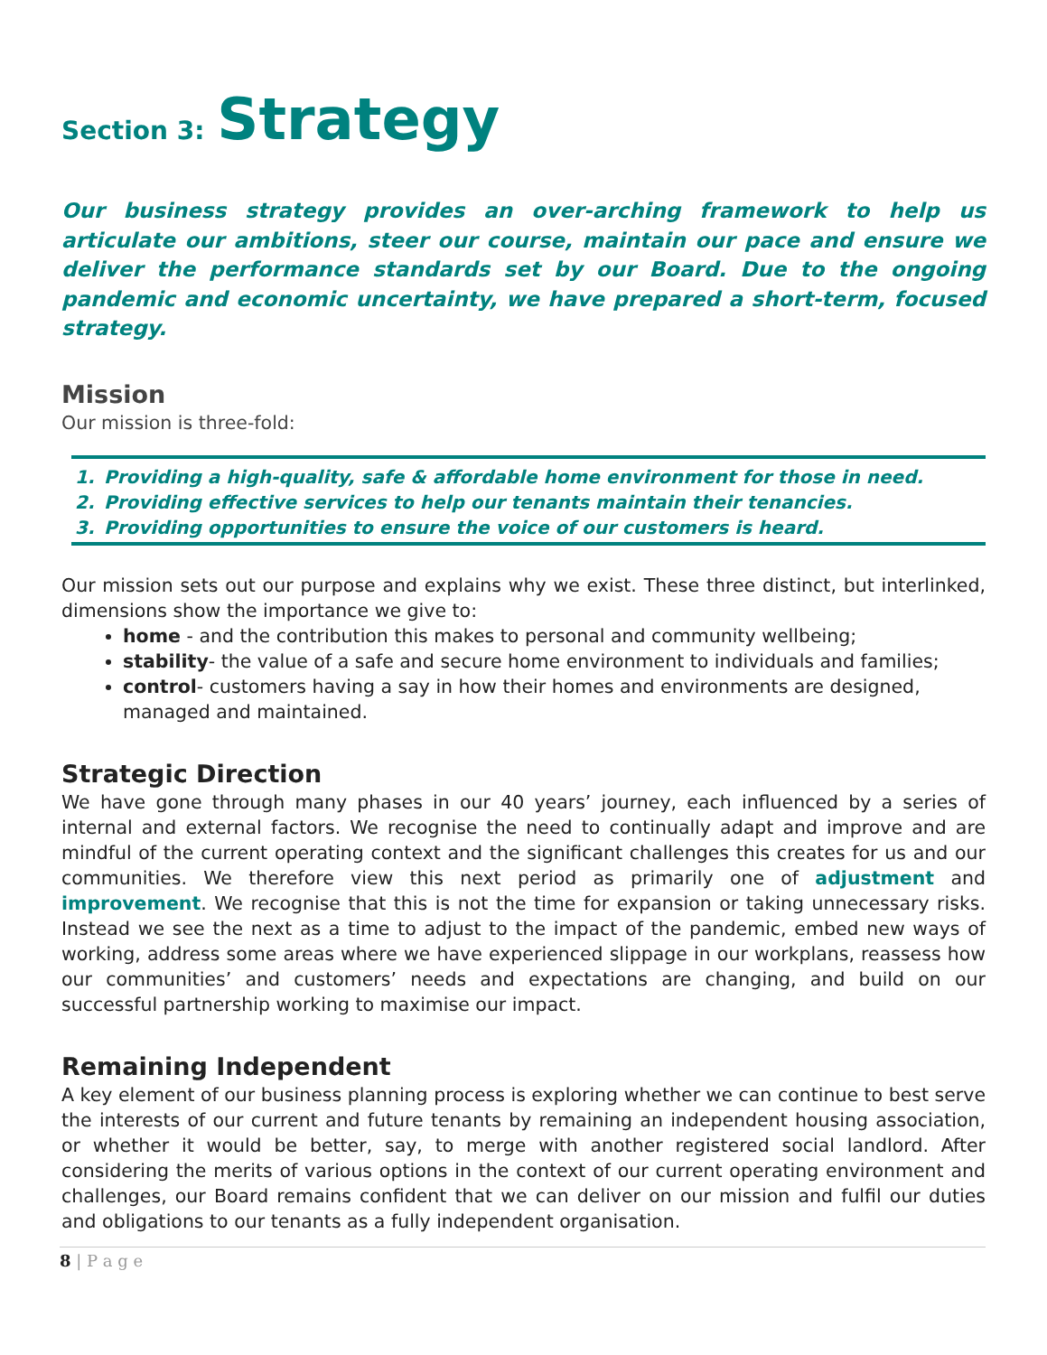Section 3: Strategy
Our business strategy provides an over-arching framework to help us articulate our ambitions, steer our course, maintain our pace and ensure we deliver the performance standards set by our Board. Due to the ongoing pandemic and economic uncertainty, we have prepared a short-term, focused strategy.
Mission
Our mission is three-fold:
1. Providing a high-quality, safe & affordable home environment for those in need.
2. Providing effective services to help our tenants maintain their tenancies.
3. Providing opportunities to ensure the voice of our customers is heard.
Our mission sets out our purpose and explains why we exist. These three distinct, but interlinked, dimensions show the importance we give to:
home - and the contribution this makes to personal and community wellbeing;
stability- the value of a safe and secure home environment to individuals and families;
control- customers having a say in how their homes and environments are designed, managed and maintained.
Strategic Direction
We have gone through many phases in our 40 years’ journey, each influenced by a series of internal and external factors. We recognise the need to continually adapt and improve and are mindful of the current operating context and the significant challenges this creates for us and our communities. We therefore view this next period as primarily one of adjustment and improvement. We recognise that this is not the time for expansion or taking unnecessary risks. Instead we see the next as a time to adjust to the impact of the pandemic, embed new ways of working, address some areas where we have experienced slippage in our workplans, reassess how our communities’ and customers’ needs and expectations are changing, and build on our successful partnership working to maximise our impact.
Remaining Independent
A key element of our business planning process is exploring whether we can continue to best serve the interests of our current and future tenants by remaining an independent housing association, or whether it would be better, say, to merge with another registered social landlord. After considering the merits of various options in the context of our current operating environment and challenges, our Board remains confident that we can deliver on our mission and fulfil our duties and obligations to our tenants as a fully independent organisation.
8 | P a g e